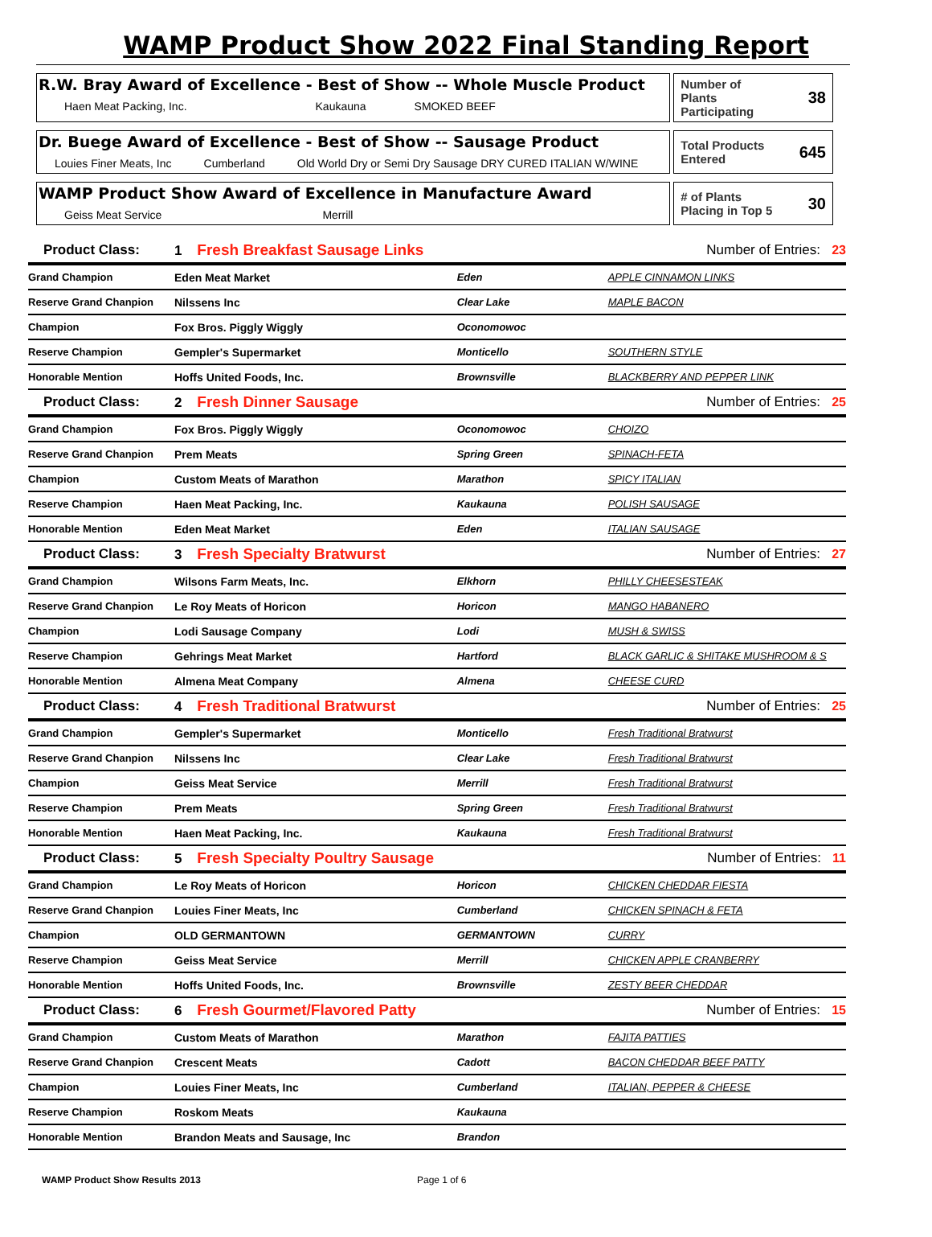WAMP Product Show 2022 Final Standing Report
R.W. Bray Award of Excellence - Best of Show -- Whole Muscle Product
Haen Meat Packing, Inc. Kaukauna SMOKED BEEF
Number of
Plants
Participating 38
Dr. Buege Award of Excellence - Best of Show -- Sausage Product
Louies Finer Meats, Inc Cumberland Old World Dry or Semi Dry Sausage DRY CURED ITALIAN W/WINE
Total Products
Entered 645
WAMP Product Show Award of Excellence in Manufacture Award
Geiss Meat Service Merrill
# of Plants
Placing in Top 5 30
| Product Class: | 1 Fresh Breakfast Sausage Links | | Number of Entries: 23 |
| Grand Champion | Eden Meat Market | Eden | APPLE CINNAMON LINKS |
| Reserve Grand Chanpion | Nilssens Inc | Clear Lake | MAPLE BACON |
| Champion | Fox Bros. Piggly Wiggly | Oconomowoc | |
| Reserve Champion | Gempler's Supermarket | Monticello | SOUTHERN STYLE |
| Honorable Mention | Hoffs United Foods, Inc. | Brownsville | BLACKBERRY AND PEPPER LINK |
| Product Class: | 2 Fresh Dinner Sausage | | Number of Entries: 25 |
| Grand Champion | Fox Bros. Piggly Wiggly | Oconomowoc | CHOIZO |
| Reserve Grand Chanpion | Prem Meats | Spring Green | SPINACH-FETA |
| Champion | Custom Meats of Marathon | Marathon | SPICY ITALIAN |
| Reserve Champion | Haen Meat Packing, Inc. | Kaukauna | POLISH SAUSAGE |
| Honorable Mention | Eden Meat Market | Eden | ITALIAN SAUSAGE |
| Product Class: | 3 Fresh Specialty Bratwurst | | Number of Entries: 27 |
| Grand Champion | Wilsons Farm Meats, Inc. | Elkhorn | PHILLY CHEESESTEAK |
| Reserve Grand Chanpion | Le Roy Meats of Horicon | Horicon | MANGO HABANERO |
| Champion | Lodi Sausage Company | Lodi | MUSH & SWISS |
| Reserve Champion | Gehrings Meat Market | Hartford | BLACK GARLIC & SHITAKE MUSHROOM & S |
| Honorable Mention | Almena Meat Company | Almena | CHEESE CURD |
| Product Class: | 4 Fresh Traditional Bratwurst | | Number of Entries: 25 |
| Grand Champion | Gempler's Supermarket | Monticello | Fresh Traditional Bratwurst |
| Reserve Grand Chanpion | Nilssens Inc | Clear Lake | Fresh Traditional Bratwurst |
| Champion | Geiss Meat Service | Merrill | Fresh Traditional Bratwurst |
| Reserve Champion | Prem Meats | Spring Green | Fresh Traditional Bratwurst |
| Honorable Mention | Haen Meat Packing, Inc. | Kaukauna | Fresh Traditional Bratwurst |
| Product Class: | 5 Fresh Specialty Poultry Sausage | | Number of Entries: 11 |
| Grand Champion | Le Roy Meats of Horicon | Horicon | CHICKEN CHEDDAR FIESTA |
| Reserve Grand Chanpion | Louies Finer Meats, Inc | Cumberland | CHICKEN SPINACH & FETA |
| Champion | OLD GERMANTOWN | GERMANTOWN | CURRY |
| Reserve Champion | Geiss Meat Service | Merrill | CHICKEN APPLE CRANBERRY |
| Honorable Mention | Hoffs United Foods, Inc. | Brownsville | ZESTY BEER CHEDDAR |
| Product Class: | 6 Fresh Gourmet/Flavored Patty | | Number of Entries: 15 |
| Grand Champion | Custom Meats of Marathon | Marathon | FAJITA PATTIES |
| Reserve Grand Chanpion | Crescent Meats | Cadott | BACON CHEDDAR BEEF PATTY |
| Champion | Louies Finer Meats, Inc | Cumberland | ITALIAN, PEPPER & CHEESE |
| Reserve Champion | Roskom Meats | Kaukauna | |
| Honorable Mention | Brandon Meats and Sausage, Inc | Brandon | |
WAMP Product Show Results 2013 Page 1 of 6